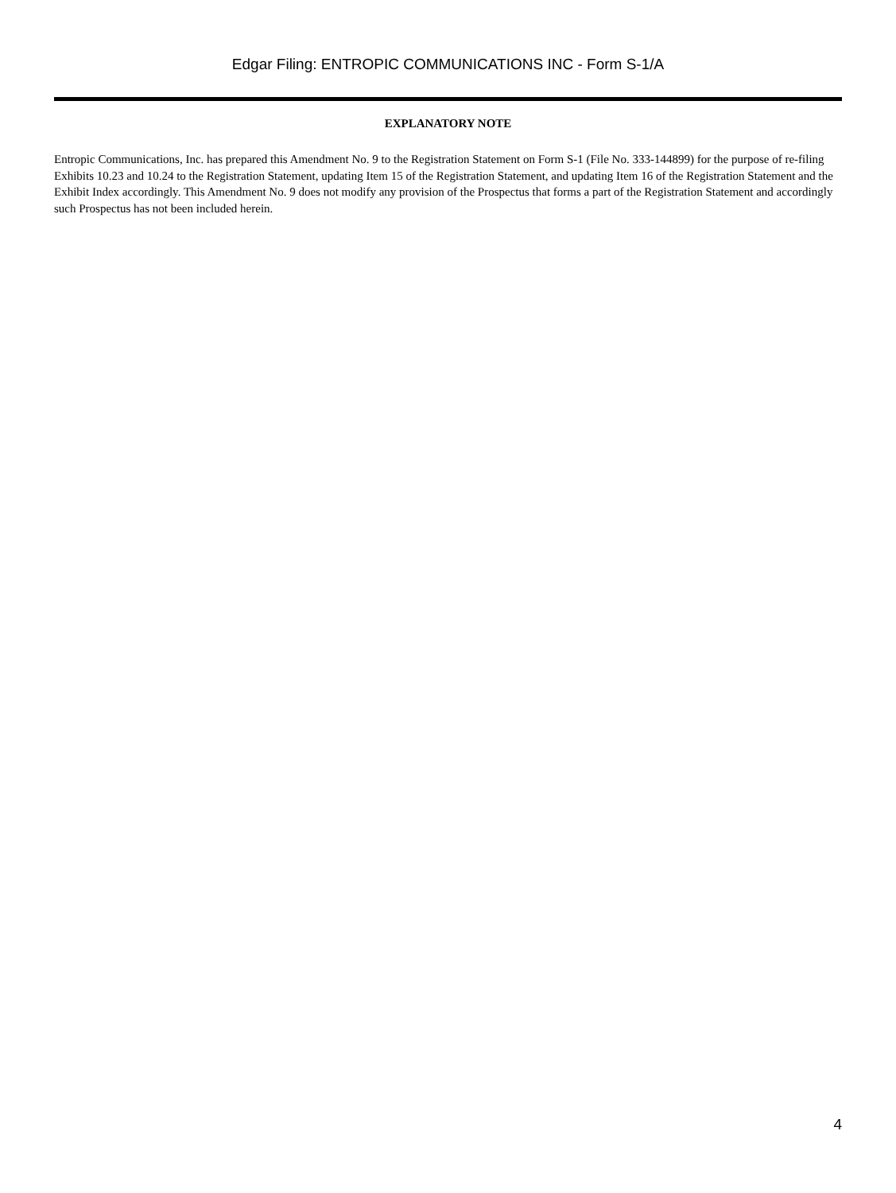Edgar Filing: ENTROPIC COMMUNICATIONS INC - Form S-1/A
EXPLANATORY NOTE
Entropic Communications, Inc. has prepared this Amendment No. 9 to the Registration Statement on Form S-1 (File No. 333-144899) for the purpose of re-filing Exhibits 10.23 and 10.24 to the Registration Statement, updating Item 15 of the Registration Statement, and updating Item 16 of the Registration Statement and the Exhibit Index accordingly. This Amendment No. 9 does not modify any provision of the Prospectus that forms a part of the Registration Statement and accordingly such Prospectus has not been included herein.
4